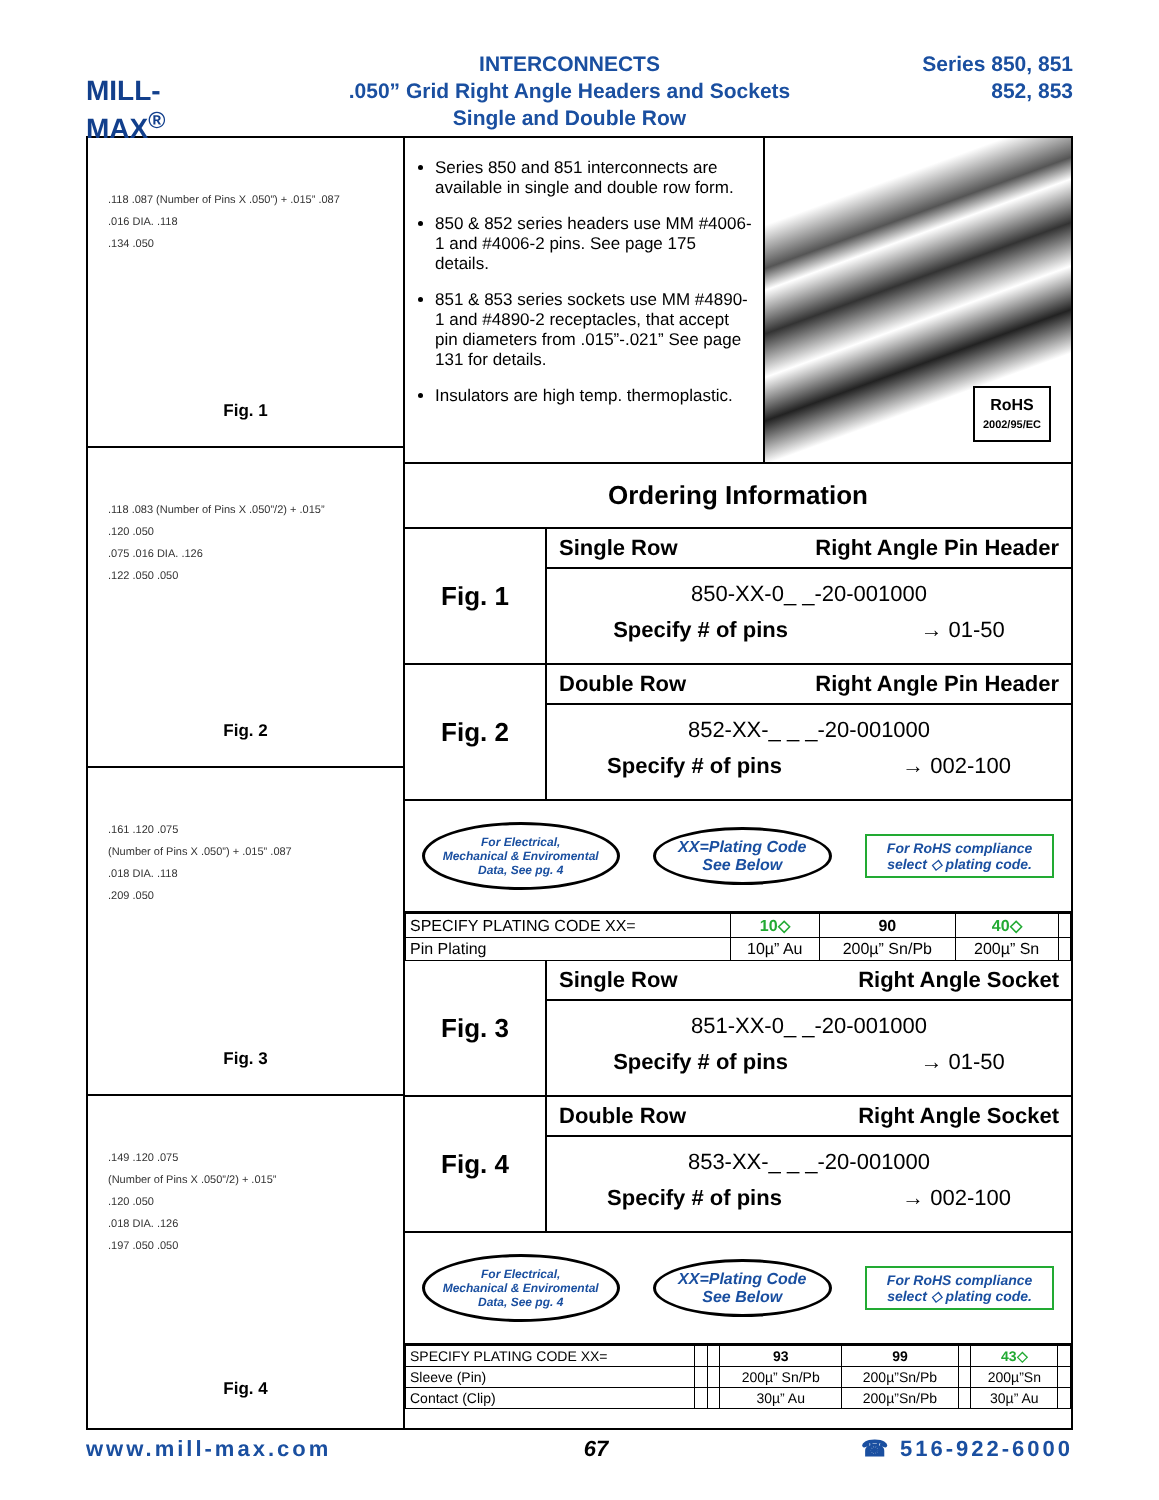MILL-MAX<sup>®</sup>
INTERCONNECTS
.050” Grid Right Angle Headers and Sockets
Single and Double Row
Series 850, 851
852, 853
.118 .087 (Number of Pins X .050”) + .015” .087
.016 DIA. .118
.134 .050
Fig. 1
.118 .083 (Number of Pins X .050”/2) + .015”
.120 .050
.075 .016 DIA. .126
.122 .050 .050
Fig. 2
.161 .120 .075
(Number of Pins X .050”) + .015” .087
.018 DIA. .118
.209 .050
Fig. 3
.149 .120 .075
(Number of Pins X .050”/2) + .015”
.120 .050
.018 DIA. .126
.197 .050 .050
Fig. 4
Series 850 and 851 interconnects are available in single and double row form.
850 & 852 series headers use MM #4006-1 and #4006-2 pins. See page 175 details.
851 & 853 series sockets use MM #4890-1 and #4890-2 receptacles, that accept pin diameters from .015”-.021” See page 131 for details.
Insulators are high temp. thermoplastic.
RoHS
2002/95/EC
Ordering Information
Fig. 1
Single Row Right Angle Pin Header
850-XX-0_ _-20-001000
Specify # of pins → 01-50
Fig. 2
Double Row Right Angle Pin Header
852-XX-_ _ _-20-001000
Specify # of pins → 002-100
For Electrical,
Mechanical & Enviromental
Data, See pg. 4
XX=Plating Code
See Below
For RoHS compliance
select ◇ plating code.
| SPECIFY PLATING CODE XX= | 10◇ | 90 | 40◇ | |
| Pin Plating | 10µ” Au | 200µ” Sn/Pb | 200µ” Sn | |
Fig. 3
Single Row Right Angle Socket
851-XX-0_ _-20-001000
Specify # of pins → 01-50
Fig. 4
Double Row Right Angle Socket
853-XX-_ _ _-20-001000
Specify # of pins → 002-100
For Electrical,
Mechanical & Enviromental
Data, See pg. 4
XX=Plating Code
See Below
For RoHS compliance
select ◇ plating code.
| SPECIFY PLATING CODE XX= | | | 93 | 99 | | 43◇ | |
| Sleeve (Pin) | | | 200µ” Sn/Pb | 200µ”Sn/Pb | | 200µ”Sn | |
| Contact (Clip) | | | 30µ” Au | 200µ”Sn/Pb | | 30µ” Au | |
www.mill-max.com 67 ☎ 516-922-6000